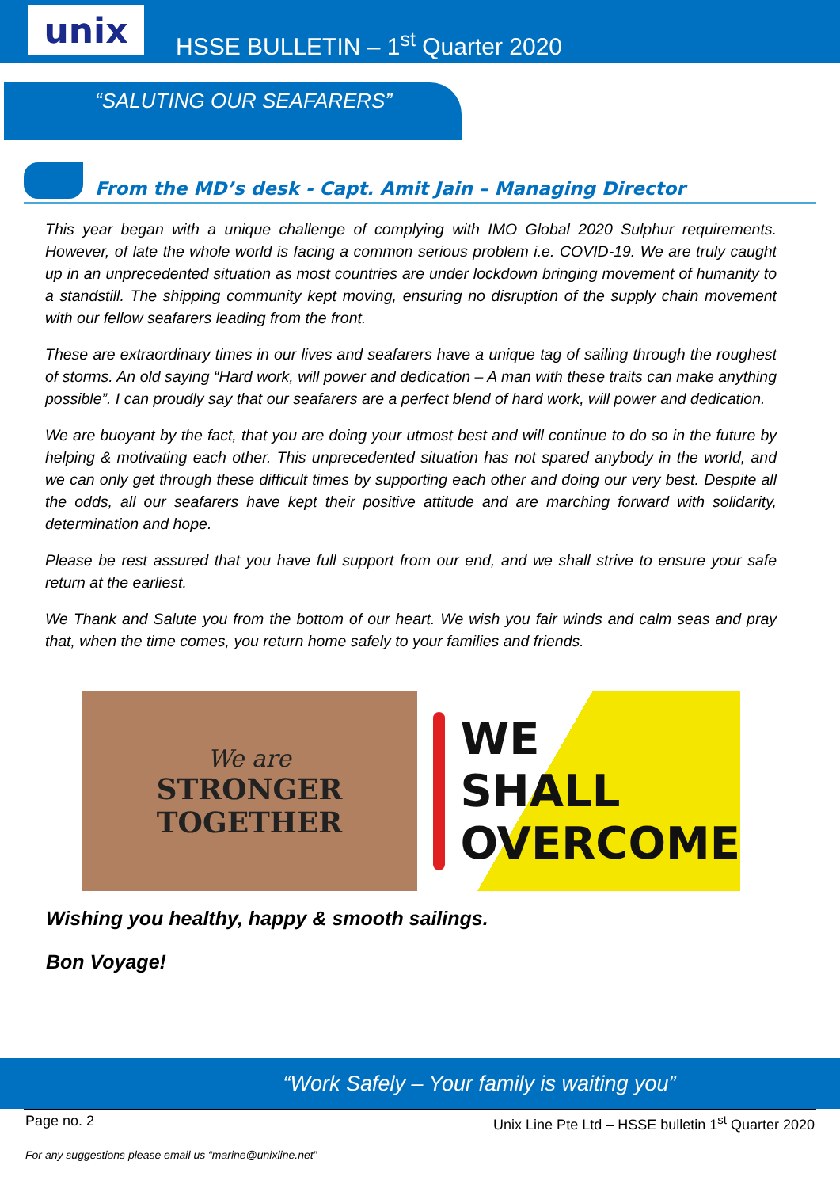unix
HSSE BULLETIN – 1<sup>st</sup> Quarter 2020
“SALUTING OUR SEAFARERS”
From the MD’s desk - Capt. Amit Jain – Managing Director
This year began with a unique challenge of complying with IMO Global 2020 Sulphur requirements. However, of late the whole world is facing a common serious problem i.e. COVID-19. We are truly caught up in an unprecedented situation as most countries are under lockdown bringing movement of humanity to a standstill. The shipping community kept moving, ensuring no disruption of the supply chain movement with our fellow seafarers leading from the front.
These are extraordinary times in our lives and seafarers have a unique tag of sailing through the roughest of storms. An old saying “Hard work, will power and dedication – A man with these traits can make anything possible”. I can proudly say that our seafarers are a perfect blend of hard work, will power and dedication.
We are buoyant by the fact, that you are doing your utmost best and will continue to do so in the future by helping & motivating each other. This unprecedented situation has not spared anybody in the world, and we can only get through these difficult times by supporting each other and doing our very best. Despite all the odds, all our seafarers have kept their positive attitude and are marching forward with solidarity, determination and hope.
Please be rest assured that you have full support from our end, and we shall strive to ensure your safe return at the earliest.
We Thank and Salute you from the bottom of our heart. We wish you fair winds and calm seas and pray that, when the time comes, you return home safely to your families and friends.
We are
STRONGER
TOGETHER
WE
SHALL
OVERCOME
Wishing you healthy, happy & smooth sailings.
Bon Voyage!
“Work Safely – Your family is waiting you”
Page no. 2 Unix Line Pte Ltd – HSSE bulletin 1<sup>st</sup> Quarter 2020
For any suggestions please email us “marine@unixline.net”